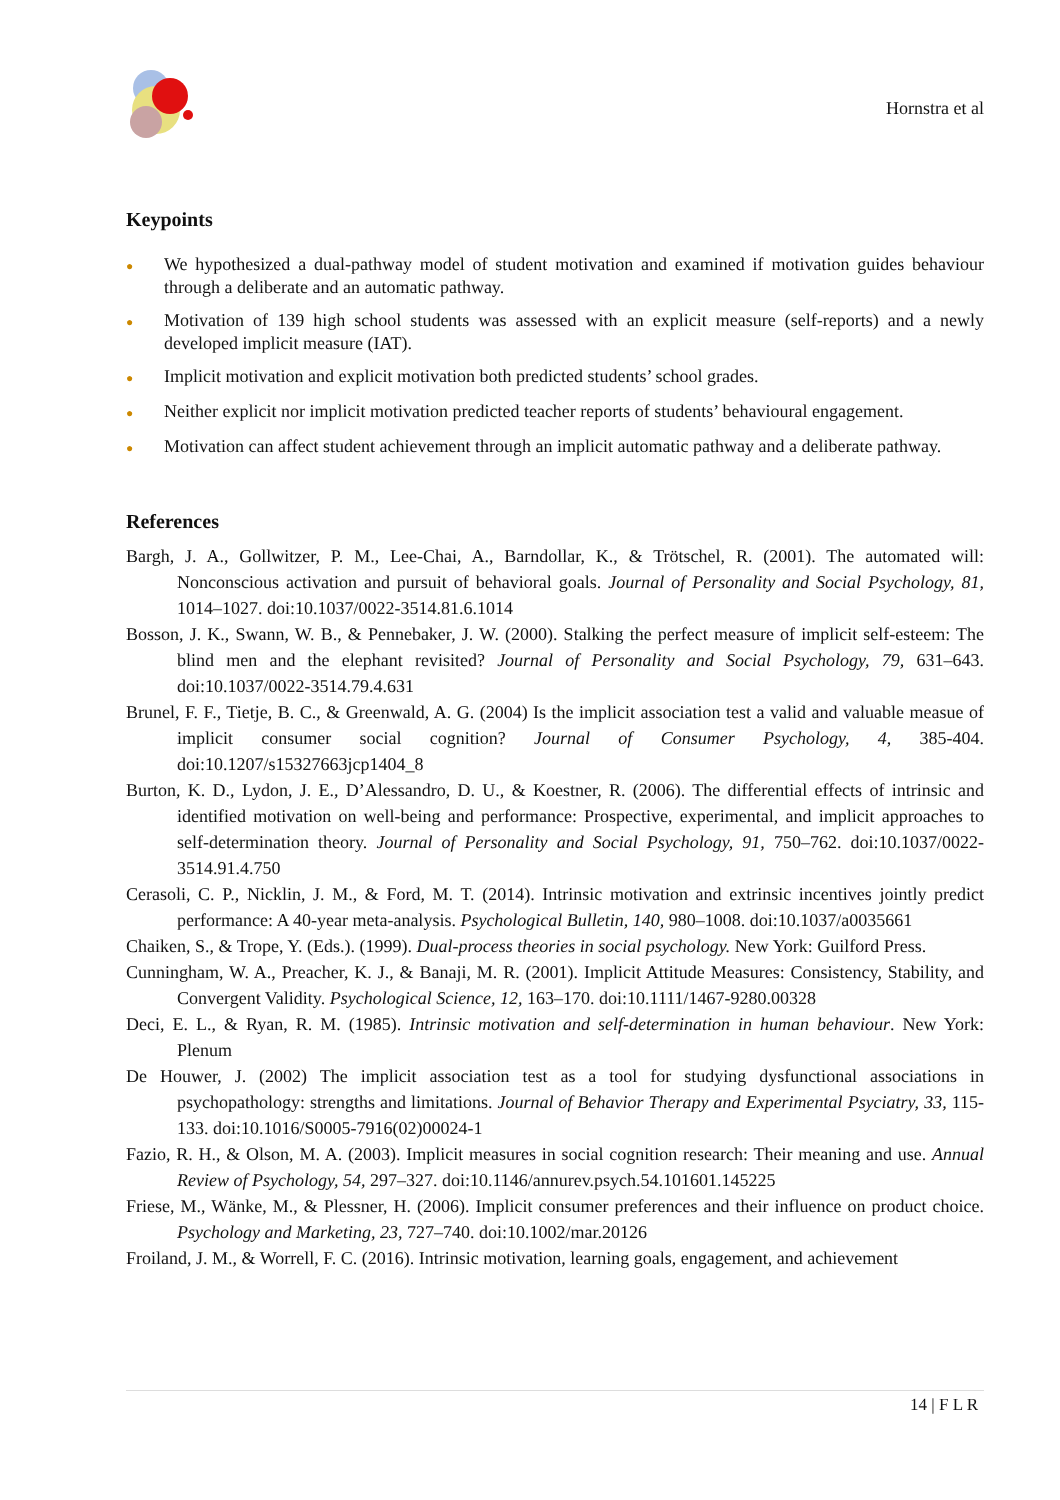Hornstra et al
Keypoints
● We hypothesized a dual-pathway model of student motivation and examined if motivation guides behaviour through a deliberate and an automatic pathway.
● Motivation of 139 high school students was assessed with an explicit measure (self-reports) and a newly developed implicit measure (IAT).
● Implicit motivation and explicit motivation both predicted students’ school grades.
● Neither explicit nor implicit motivation predicted teacher reports of students’ behavioural engagement.
● Motivation can affect student achievement through an implicit automatic pathway and a deliberate pathway.
References
Bargh, J. A., Gollwitzer, P. M., Lee-Chai, A., Barndollar, K., & Trötschel, R. (2001). The automated will: Nonconscious activation and pursuit of behavioral goals. Journal of Personality and Social Psychology, 81, 1014–1027. doi:10.1037/0022-3514.81.6.1014
Bosson, J. K., Swann, W. B., & Pennebaker, J. W. (2000). Stalking the perfect measure of implicit self-esteem: The blind men and the elephant revisited? Journal of Personality and Social Psychology, 79, 631–643. doi:10.1037/0022-3514.79.4.631
Brunel, F. F., Tietje, B. C., & Greenwald, A. G. (2004) Is the implicit association test a valid and valuable measue of implicit consumer social cognition? Journal of Consumer Psychology, 4, 385-404. doi:10.1207/s15327663jcp1404_8
Burton, K. D., Lydon, J. E., D’Alessandro, D. U., & Koestner, R. (2006). The differential effects of intrinsic and identified motivation on well-being and performance: Prospective, experimental, and implicit approaches to self-determination theory. Journal of Personality and Social Psychology, 91, 750–762. doi:10.1037/0022-3514.91.4.750
Cerasoli, C. P., Nicklin, J. M., & Ford, M. T. (2014). Intrinsic motivation and extrinsic incentives jointly predict performance: A 40-year meta-analysis. Psychological Bulletin, 140, 980–1008. doi:10.1037/a0035661
Chaiken, S., & Trope, Y. (Eds.). (1999). Dual-process theories in social psychology. New York: Guilford Press.
Cunningham, W. A., Preacher, K. J., & Banaji, M. R. (2001). Implicit Attitude Measures: Consistency, Stability, and Convergent Validity. Psychological Science, 12, 163–170. doi:10.1111/1467-9280.00328
Deci, E. L., & Ryan, R. M. (1985). Intrinsic motivation and self-determination in human behaviour. New York: Plenum
De Houwer, J. (2002) The implicit association test as a tool for studying dysfunctional associations in psychopathology: strengths and limitations. Journal of Behavior Therapy and Experimental Psyciatry, 33, 115-133. doi:10.1016/S0005-7916(02)00024-1
Fazio, R. H., & Olson, M. A. (2003). Implicit measures in social cognition research: Their meaning and use. Annual Review of Psychology, 54, 297–327. doi:10.1146/annurev.psych.54.101601.145225
Friese, M., Wänke, M., & Plessner, H. (2006). Implicit consumer preferences and their influence on product choice. Psychology and Marketing, 23, 727–740. doi:10.1002/mar.20126
Froiland, J. M., & Worrell, F. C. (2016). Intrinsic motivation, learning goals, engagement, and achievement
14 | F L R